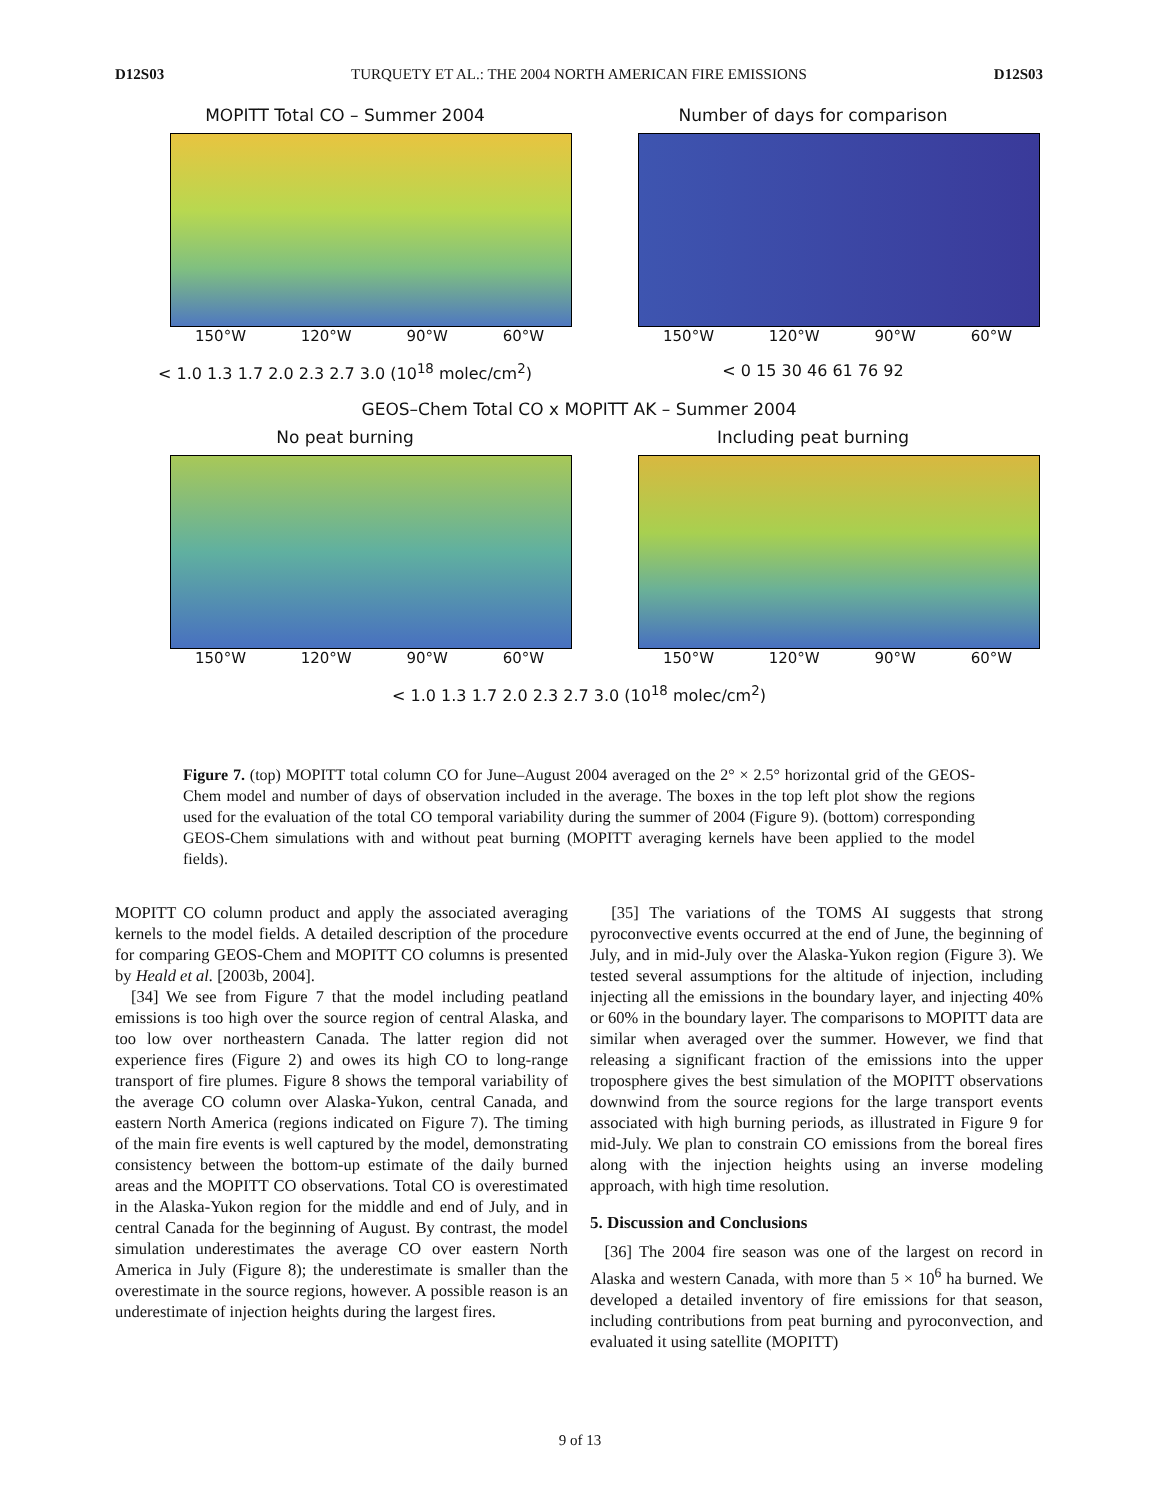D12S03 TURQUETY ET AL.: THE 2004 NORTH AMERICAN FIRE EMISSIONS D12S03
MOPITT Total CO – Summer 2004
150°W 120°W 90°W 60°W
Number of days for comparison
150°W 120°W 90°W 60°W
< 1.0 1.3 1.7 2.0 2.3 2.7 3.0 (10<sup>18</sup> molec/cm<sup>2</sup>) < 0 15 30 46 61 76 92
GEOS–Chem Total CO x MOPITT AK – Summer 2004
No peat burning
150°W 120°W 90°W 60°W
Including peat burning
150°W 120°W 90°W 60°W
< 1.0 1.3 1.7 2.0 2.3 2.7 3.0 (10<sup>18</sup> molec/cm<sup>2</sup>)
Figure 7. (top) MOPITT total column CO for June–August 2004 averaged on the 2° × 2.5° horizontal grid of the GEOS-Chem model and number of days of observation included in the average. The boxes in the top left plot show the regions used for the evaluation of the total CO temporal variability during the summer of 2004 (Figure 9). (bottom) corresponding GEOS-Chem simulations with and without peat burning (MOPITT averaging kernels have been applied to the model fields).
MOPITT CO column product and apply the associated averaging kernels to the model fields. A detailed description of the procedure for comparing GEOS-Chem and MOPITT CO columns is presented by Heald et al. [2003b, 2004].
[34] We see from Figure 7 that the model including peatland emissions is too high over the source region of central Alaska, and too low over northeastern Canada. The latter region did not experience fires (Figure 2) and owes its high CO to long-range transport of fire plumes. Figure 8 shows the temporal variability of the average CO column over Alaska-Yukon, central Canada, and eastern North America (regions indicated on Figure 7). The timing of the main fire events is well captured by the model, demonstrating consistency between the bottom-up estimate of the daily burned areas and the MOPITT CO observations. Total CO is overestimated in the Alaska-Yukon region for the middle and end of July, and in central Canada for the beginning of August. By contrast, the model simulation underestimates the average CO over eastern North America in July (Figure 8); the underestimate is smaller than the overestimate in the source regions, however. A possible reason is an underestimate of injection heights during the largest fires.
[35] The variations of the TOMS AI suggests that strong pyroconvective events occurred at the end of June, the beginning of July, and in mid-July over the Alaska-Yukon region (Figure 3). We tested several assumptions for the altitude of injection, including injecting all the emissions in the boundary layer, and injecting 40% or 60% in the boundary layer. The comparisons to MOPITT data are similar when averaged over the summer. However, we find that releasing a significant fraction of the emissions into the upper troposphere gives the best simulation of the MOPITT observations downwind from the source regions for the large transport events associated with high burning periods, as illustrated in Figure 9 for mid-July. We plan to constrain CO emissions from the boreal fires along with the injection heights using an inverse modeling approach, with high time resolution.
5. Discussion and Conclusions
[36] The 2004 fire season was one of the largest on record in Alaska and western Canada, with more than 5 × 10<sup>6</sup> ha burned. We developed a detailed inventory of fire emissions for that season, including contributions from peat burning and pyroconvection, and evaluated it using satellite (MOPITT)
9 of 13